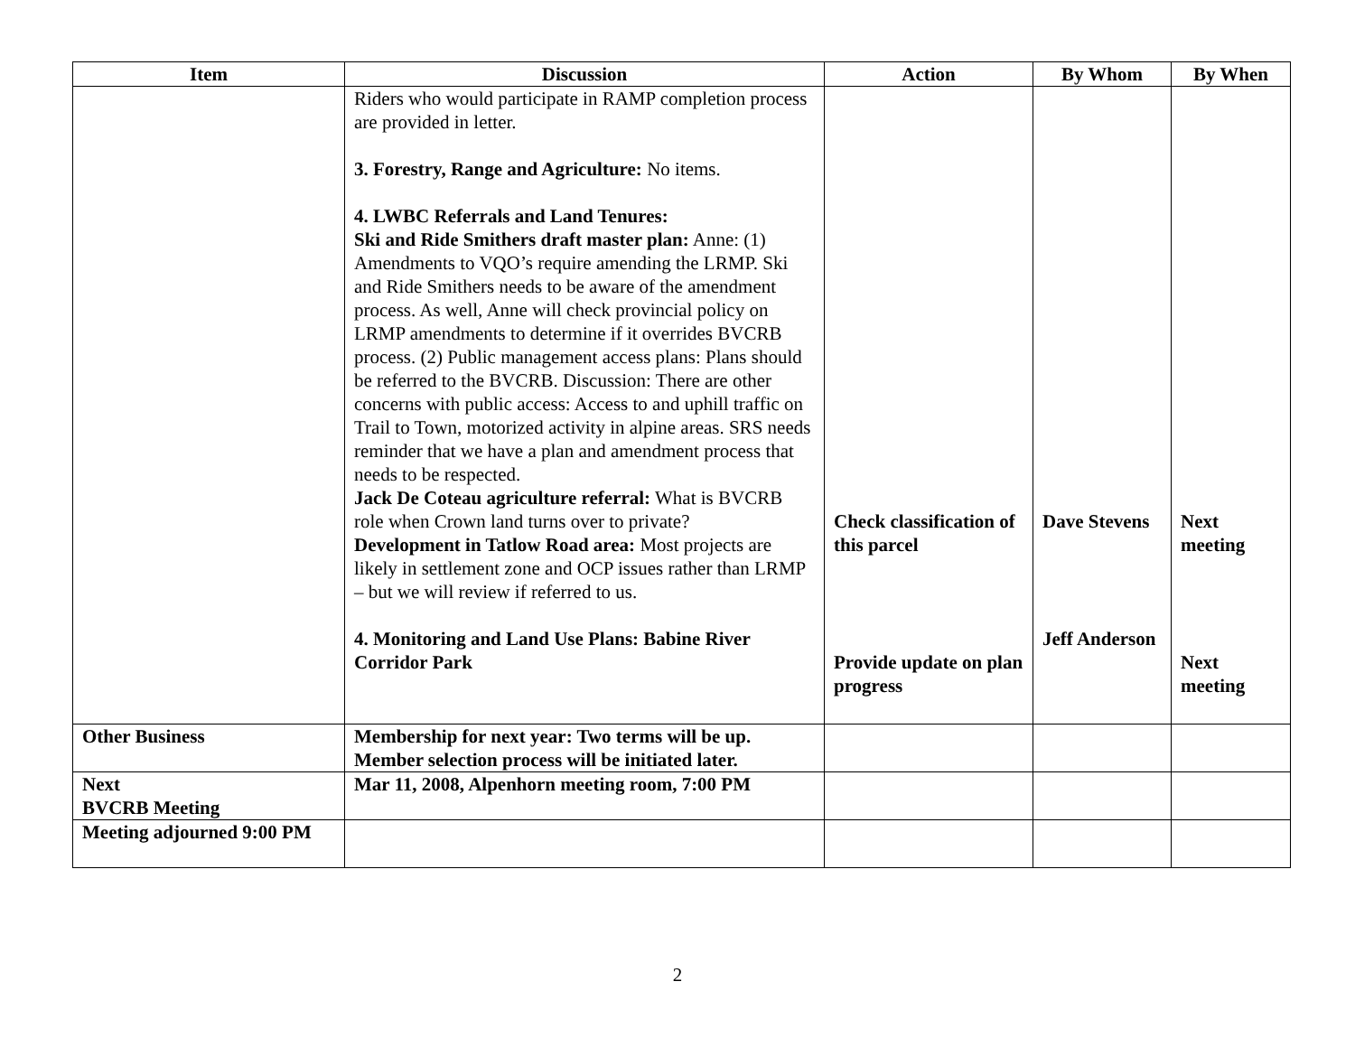| Item | Discussion | Action | By Whom | By When |
| --- | --- | --- | --- | --- |
| | Riders who would participate in RAMP completion process are provided in letter. 3. Forestry, Range and Agriculture: No items. 4. LWBC Referrals and Land Tenures: Ski and Ride Smithers draft master plan: Anne: (1) Amendments to VQO’s require amending the LRMP. Ski and Ride Smithers needs to be aware of the amendment process. As well, Anne will check provincial policy on LRMP amendments to determine if it overrides BVCRB process. (2) Public management access plans: Plans should be referred to the BVCRB. Discussion: There are other concerns with public access: Access to and uphill traffic on Trail to Town, motorized activity in alpine areas. SRS needs reminder that we have a plan and amendment process that needs to be respected. Jack De Coteau agriculture referral: What is BVCRB role when Crown land turns over to private? Development in Tatlow Road area: Most projects are likely in settlement zone and OCP issues rather than LRMP – but we will review if referred to us. 4. Monitoring and Land Use Plans: Babine River Corridor Park | Check classification of this parcel Provide update on plan progress | Dave Stevens Jeff Anderson | Next meeting Next meeting |
| Other Business | Membership for next year: Two terms will be up. Member selection process will be initiated later. | | | |
| Next BVCRB Meeting | Mar 11, 2008, Alpenhorn meeting room, 7:00 PM | | | |
| Meeting adjourned 9:00 PM | | | | |
2